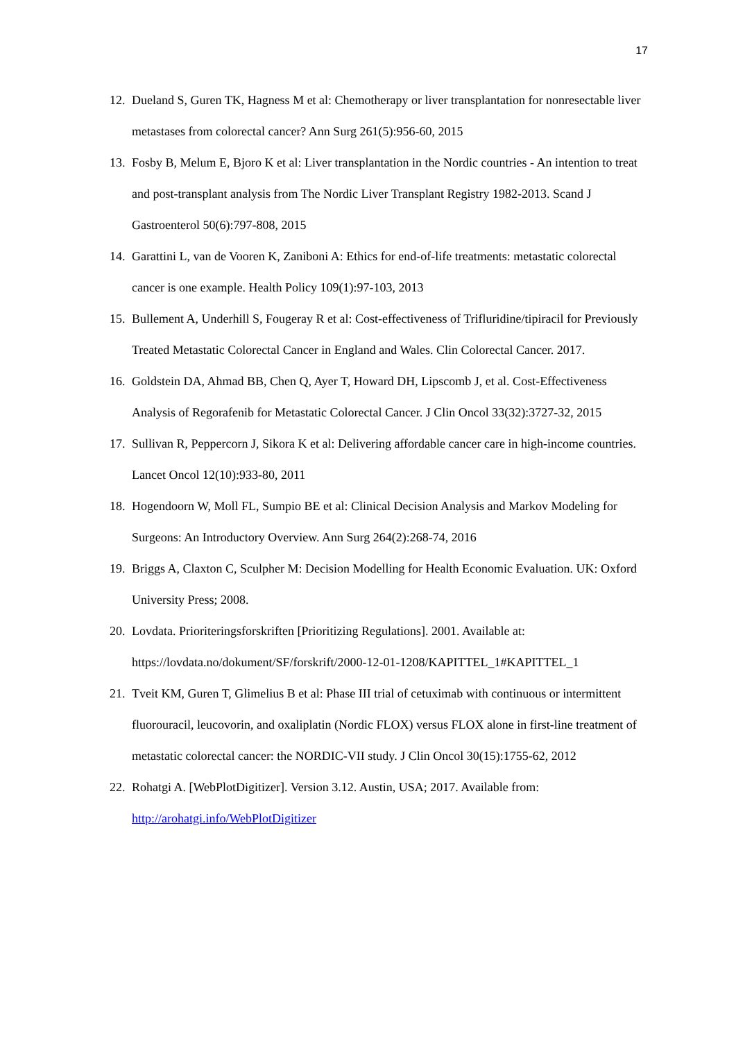17
12. Dueland S, Guren TK, Hagness M et al: Chemotherapy or liver transplantation for nonresectable liver metastases from colorectal cancer? Ann Surg 261(5):956-60, 2015
13. Fosby B, Melum E, Bjoro K et al: Liver transplantation in the Nordic countries - An intention to treat and post-transplant analysis from The Nordic Liver Transplant Registry 1982-2013. Scand J Gastroenterol 50(6):797-808, 2015
14. Garattini L, van de Vooren K, Zaniboni A: Ethics for end-of-life treatments: metastatic colorectal cancer is one example. Health Policy 109(1):97-103, 2013
15. Bullement A, Underhill S, Fougeray R et al: Cost-effectiveness of Trifluridine/tipiracil for Previously Treated Metastatic Colorectal Cancer in England and Wales. Clin Colorectal Cancer. 2017.
16. Goldstein DA, Ahmad BB, Chen Q, Ayer T, Howard DH, Lipscomb J, et al. Cost-Effectiveness Analysis of Regorafenib for Metastatic Colorectal Cancer. J Clin Oncol 33(32):3727-32, 2015
17. Sullivan R, Peppercorn J, Sikora K et al: Delivering affordable cancer care in high-income countries. Lancet Oncol 12(10):933-80, 2011
18. Hogendoorn W, Moll FL, Sumpio BE et al: Clinical Decision Analysis and Markov Modeling for Surgeons: An Introductory Overview. Ann Surg 264(2):268-74, 2016
19. Briggs A, Claxton C, Sculpher M: Decision Modelling for Health Economic Evaluation. UK: Oxford University Press; 2008.
20. Lovdata. Prioriteringsforskriften [Prioritizing Regulations]. 2001. Available at: https://lovdata.no/dokument/SF/forskrift/2000-12-01-1208/KAPITTEL_1#KAPITTEL_1
21. Tveit KM, Guren T, Glimelius B et al: Phase III trial of cetuximab with continuous or intermittent fluorouracil, leucovorin, and oxaliplatin (Nordic FLOX) versus FLOX alone in first-line treatment of metastatic colorectal cancer: the NORDIC-VII study. J Clin Oncol 30(15):1755-62, 2012
22. Rohatgi A. [WebPlotDigitizer]. Version 3.12. Austin, USA; 2017. Available from: http://arohatgi.info/WebPlotDigitizer